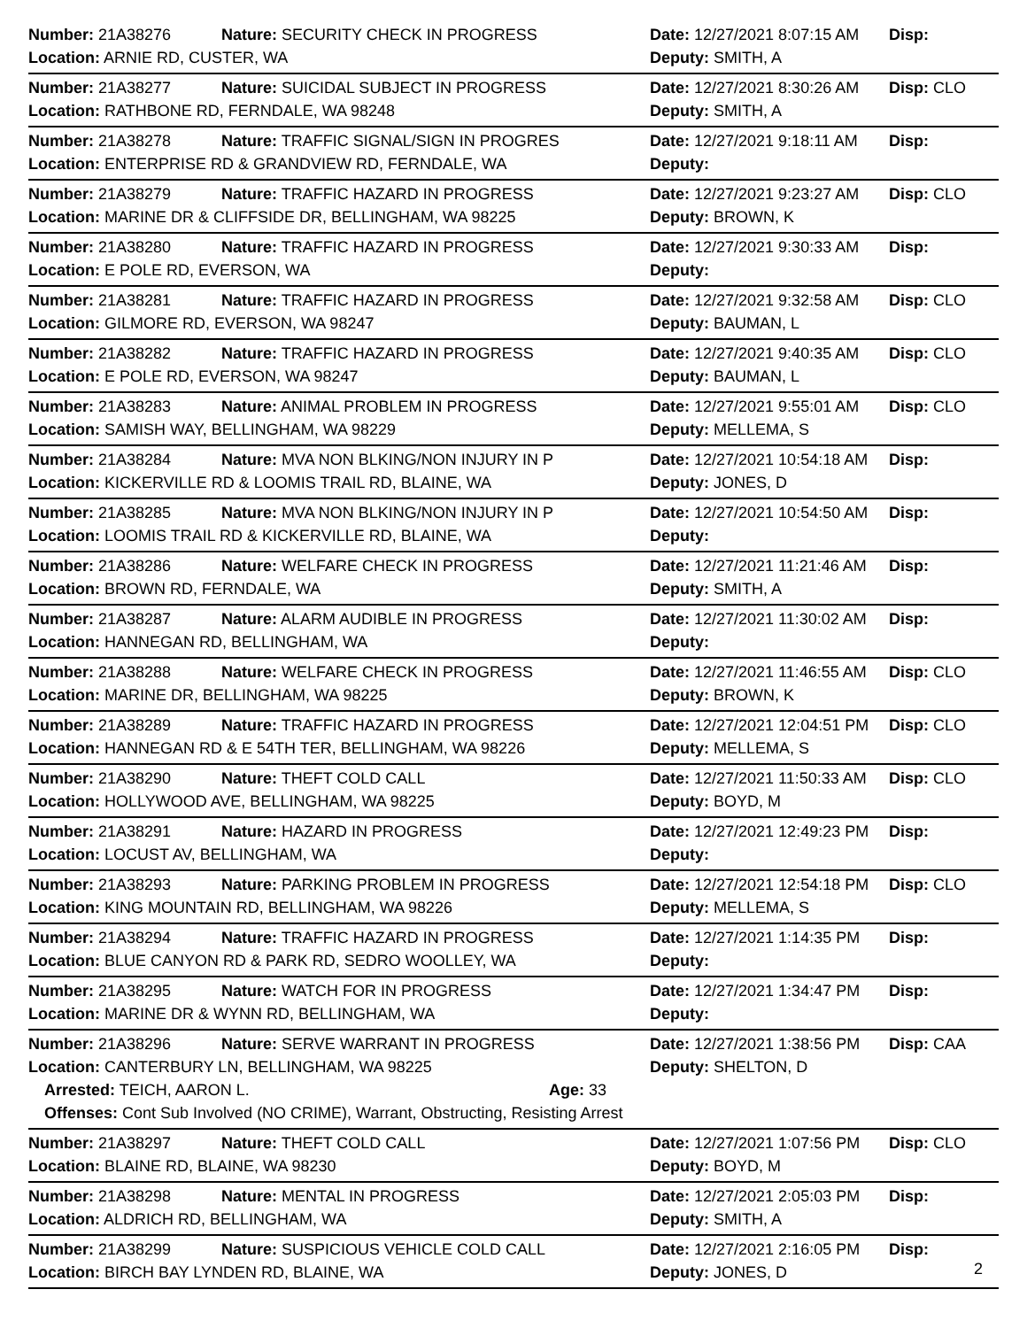Number: 21A38276 Nature: SECURITY CHECK IN PROGRESS Date: 12/27/2021 8:07:15 AM Disp:
Location: ARNIE RD, CUSTER, WA Deputy: SMITH, A
Number: 21A38277 Nature: SUICIDAL SUBJECT IN PROGRESS Date: 12/27/2021 8:30:26 AM Disp: CLO
Location: RATHBONE RD, FERNDALE, WA 98248 Deputy: SMITH, A
Number: 21A38278 Nature: TRAFFIC SIGNAL/SIGN IN PROGRES Date: 12/27/2021 9:18:11 AM Disp:
Location: ENTERPRISE RD & GRANDVIEW RD, FERNDALE, WA Deputy:
Number: 21A38279 Nature: TRAFFIC HAZARD IN PROGRESS Date: 12/27/2021 9:23:27 AM Disp: CLO
Location: MARINE DR & CLIFFSIDE DR, BELLINGHAM, WA 98225 Deputy: BROWN, K
Number: 21A38280 Nature: TRAFFIC HAZARD IN PROGRESS Date: 12/27/2021 9:30:33 AM Disp:
Location: E POLE RD, EVERSON, WA Deputy:
Number: 21A38281 Nature: TRAFFIC HAZARD IN PROGRESS Date: 12/27/2021 9:32:58 AM Disp: CLO
Location: GILMORE RD, EVERSON, WA 98247 Deputy: BAUMAN, L
Number: 21A38282 Nature: TRAFFIC HAZARD IN PROGRESS Date: 12/27/2021 9:40:35 AM Disp: CLO
Location: E POLE RD, EVERSON, WA 98247 Deputy: BAUMAN, L
Number: 21A38283 Nature: ANIMAL PROBLEM IN PROGRESS Date: 12/27/2021 9:55:01 AM Disp: CLO
Location: SAMISH WAY, BELLINGHAM, WA 98229 Deputy: MELLEMA, S
Number: 21A38284 Nature: MVA NON BLKING/NON INJURY IN P Date: 12/27/2021 10:54:18 AM Disp:
Location: KICKERVILLE RD & LOOMIS TRAIL RD, BLAINE, WA Deputy: JONES, D
Number: 21A38285 Nature: MVA NON BLKING/NON INJURY IN P Date: 12/27/2021 10:54:50 AM Disp:
Location: LOOMIS TRAIL RD & KICKERVILLE RD, BLAINE, WA Deputy:
Number: 21A38286 Nature: WELFARE CHECK IN PROGRESS Date: 12/27/2021 11:21:46 AM Disp:
Location: BROWN RD, FERNDALE, WA Deputy: SMITH, A
Number: 21A38287 Nature: ALARM AUDIBLE IN PROGRESS Date: 12/27/2021 11:30:02 AM Disp:
Location: HANNEGAN RD, BELLINGHAM, WA Deputy:
Number: 21A38288 Nature: WELFARE CHECK IN PROGRESS Date: 12/27/2021 11:46:55 AM Disp: CLO
Location: MARINE DR, BELLINGHAM, WA 98225 Deputy: BROWN, K
Number: 21A38289 Nature: TRAFFIC HAZARD IN PROGRESS Date: 12/27/2021 12:04:51 PM Disp: CLO
Location: HANNEGAN RD & E 54TH TER, BELLINGHAM, WA 98226 Deputy: MELLEMA, S
Number: 21A38290 Nature: THEFT COLD CALL Date: 12/27/2021 11:50:33 AM Disp: CLO
Location: HOLLYWOOD AVE, BELLINGHAM, WA 98225 Deputy: BOYD, M
Number: 21A38291 Nature: HAZARD IN PROGRESS Date: 12/27/2021 12:49:23 PM Disp:
Location: LOCUST AV, BELLINGHAM, WA Deputy:
Number: 21A38293 Nature: PARKING PROBLEM IN PROGRESS Date: 12/27/2021 12:54:18 PM Disp: CLO
Location: KING MOUNTAIN RD, BELLINGHAM, WA 98226 Deputy: MELLEMA, S
Number: 21A38294 Nature: TRAFFIC HAZARD IN PROGRESS Date: 12/27/2021 1:14:35 PM Disp:
Location: BLUE CANYON RD & PARK RD, SEDRO WOOLLEY, WA Deputy:
Number: 21A38295 Nature: WATCH FOR IN PROGRESS Date: 12/27/2021 1:34:47 PM Disp:
Location: MARINE DR & WYNN RD, BELLINGHAM, WA Deputy:
Number: 21A38296 Nature: SERVE WARRANT IN PROGRESS Date: 12/27/2021 1:38:56 PM Disp: CAA
Location: CANTERBURY LN, BELLINGHAM, WA 98225 Deputy: SHELTON, D
Arrested: TEICH, AARON L. Age: 33
Offenses: Cont Sub Involved (NO CRIME), Warrant, Obstructing, Resisting Arrest
Number: 21A38297 Nature: THEFT COLD CALL Date: 12/27/2021 1:07:56 PM Disp: CLO
Location: BLAINE RD, BLAINE, WA 98230 Deputy: BOYD, M
Number: 21A38298 Nature: MENTAL IN PROGRESS Date: 12/27/2021 2:05:03 PM Disp:
Location: ALDRICH RD, BELLINGHAM, WA Deputy: SMITH, A
Number: 21A38299 Nature: SUSPICIOUS VEHICLE COLD CALL Date: 12/27/2021 2:16:05 PM Disp:
Location: BIRCH BAY LYNDEN RD, BLAINE, WA Deputy: JONES, D
2